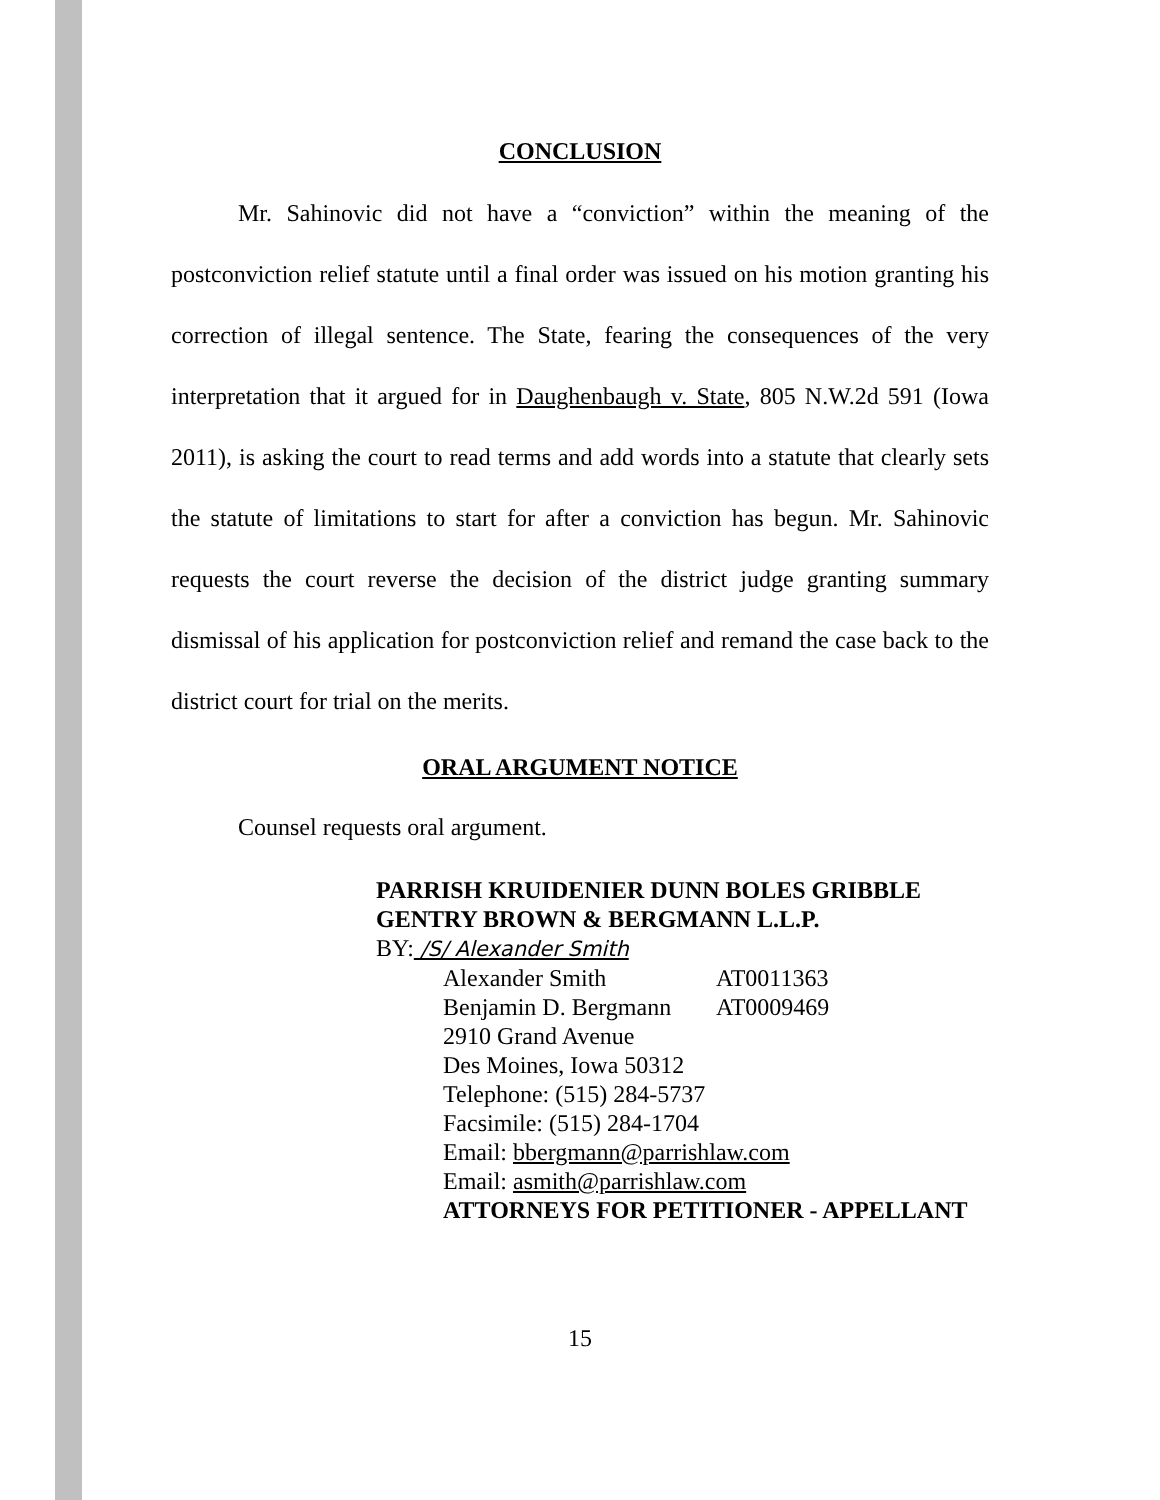CONCLUSION
Mr. Sahinovic did not have a “conviction” within the meaning of the postconviction relief statute until a final order was issued on his motion granting his correction of illegal sentence. The State, fearing the consequences of the very interpretation that it argued for in Daughenbaugh v. State, 805 N.W.2d 591 (Iowa 2011), is asking the court to read terms and add words into a statute that clearly sets the statute of limitations to start for after a conviction has begun. Mr. Sahinovic requests the court reverse the decision of the district judge granting summary dismissal of his application for postconviction relief and remand the case back to the district court for trial on the merits.
ORAL ARGUMENT NOTICE
Counsel requests oral argument.
PARRISH KRUIDENIER DUNN BOLES GRIBBLE GENTRY BROWN & BERGMANN L.L.P.
BY: /S/ Alexander Smith
Alexander Smith AT0011363
Benjamin D. Bergmann AT0009469
2910 Grand Avenue
Des Moines, Iowa 50312
Telephone: (515) 284-5737
Facsimile: (515) 284-1704
Email: bbergmann@parrishlaw.com
Email: asmith@parrishlaw.com
ATTORNEYS FOR PETITIONER - APPELLANT
15